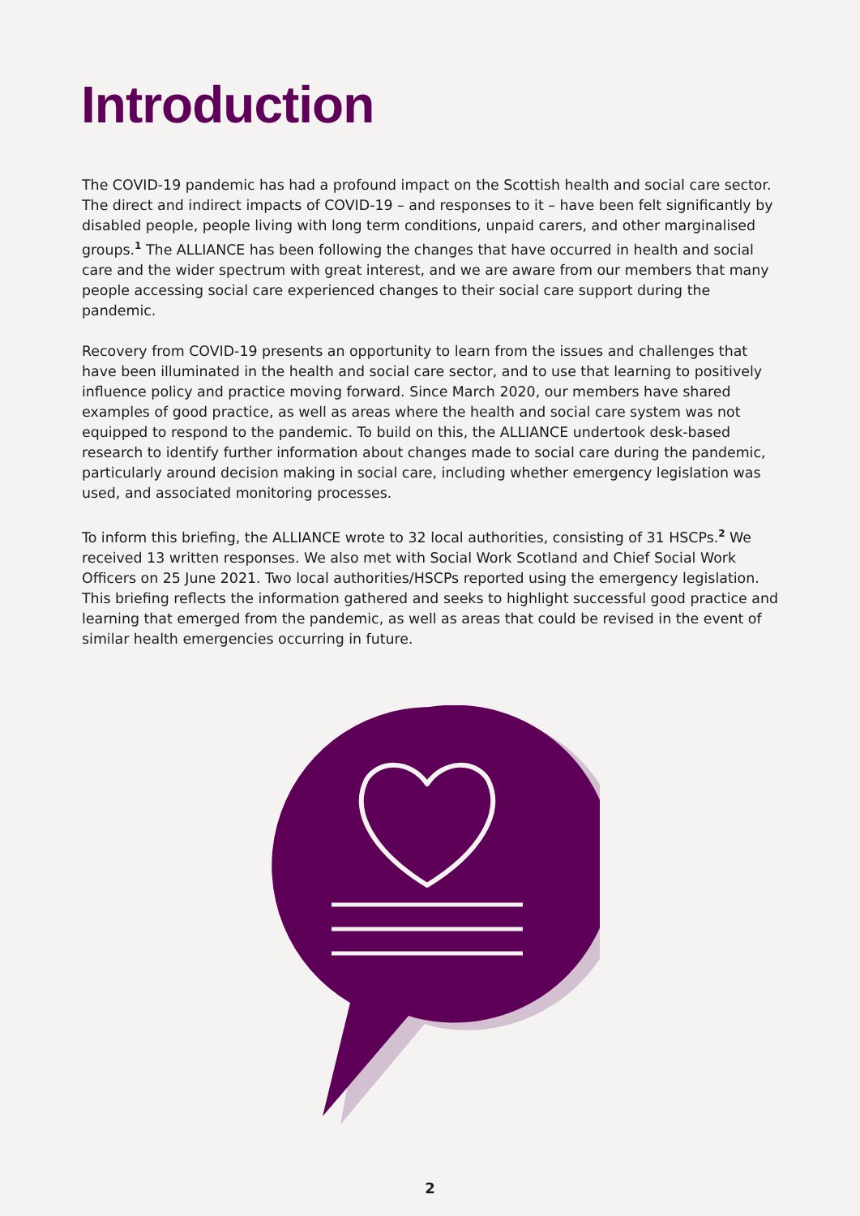Introduction
The COVID-19 pandemic has had a profound impact on the Scottish health and social care sector. The direct and indirect impacts of COVID-19 – and responses to it – have been felt significantly by disabled people, people living with long term conditions, unpaid carers, and other marginalised groups.<sup>1</sup> The ALLIANCE has been following the changes that have occurred in health and social care and the wider spectrum with great interest, and we are aware from our members that many people accessing social care experienced changes to their social care support during the pandemic.
Recovery from COVID-19 presents an opportunity to learn from the issues and challenges that have been illuminated in the health and social care sector, and to use that learning to positively influence policy and practice moving forward. Since March 2020, our members have shared examples of good practice, as well as areas where the health and social care system was not equipped to respond to the pandemic. To build on this, the ALLIANCE undertook desk-based research to identify further information about changes made to social care during the pandemic, particularly around decision making in social care, including whether emergency legislation was used, and associated monitoring processes.
To inform this briefing, the ALLIANCE wrote to 32 local authorities, consisting of 31 HSCPs.<sup>2</sup> We received 13 written responses. We also met with Social Work Scotland and Chief Social Work Officers on 25 June 2021. Two local authorities/HSCPs reported using the emergency legislation. This briefing reflects the information gathered and seeks to highlight successful good practice and learning that emerged from the pandemic, as well as areas that could be revised in the event of similar health emergencies occurring in future.
2